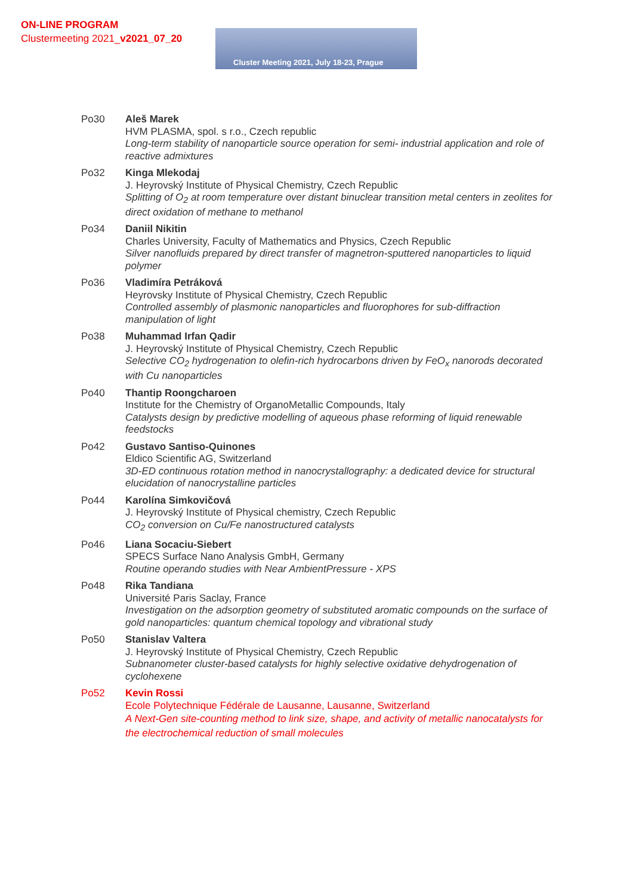ON-LINE PROGRAM
Clustermeeting 2021_v2021_07_20
Cluster Meeting 2021, July 18-23, Prague
Po30 Aleš Marek
HVM PLASMA, spol. s r.o., Czech republic
Long-term stability of nanoparticle source operation for semi- industrial application and role of reactive admixtures
Po32 Kinga Mlekodaj
J. Heyrovský Institute of Physical Chemistry, Czech Republic
Splitting of O<sub>2</sub> at room temperature over distant binuclear transition metal centers in zeolites for direct oxidation of methane to methanol
Po34 Daniil Nikitin
Charles University, Faculty of Mathematics and Physics, Czech Republic
Silver nanofluids prepared by direct transfer of magnetron-sputtered nanoparticles to liquid polymer
Po36 Vladimíra Petráková
Heyrovsky Institute of Physical Chemistry, Czech Republic
Controlled assembly of plasmonic nanoparticles and fluorophores for sub-diffraction manipulation of light
Po38 Muhammad Irfan Qadir
J. Heyrovský Institute of Physical Chemistry, Czech Republic
Selective CO<sub>2</sub> hydrogenation to olefin-rich hydrocarbons driven by FeO<sub>x</sub> nanorods decorated with Cu nanoparticles
Po40 Thantip Roongcharoen
Institute for the Chemistry of OrganoMetallic Compounds, Italy
Catalysts design by predictive modelling of aqueous phase reforming of liquid renewable feedstocks
Po42 Gustavo Santiso-Quinones
Eldico Scientific AG, Switzerland
3D-ED continuous rotation method in nanocrystallography: a dedicated device for structural elucidation of nanocrystalline particles
Po44 Karolína Simkovičová
J. Heyrovský Institute of Physical chemistry, Czech Republic
CO<sub>2</sub> conversion on Cu/Fe nanostructured catalysts
Po46 Liana Socaciu-Siebert
SPECS Surface Nano Analysis GmbH, Germany
Routine operando studies with Near AmbientPressure - XPS
Po48 Rika Tandiana
Université Paris Saclay, France
Investigation on the adsorption geometry of substituted aromatic compounds on the surface of gold nanoparticles: quantum chemical topology and vibrational study
Po50 Stanislav Valtera
J. Heyrovský Institute of Physical Chemistry, Czech Republic
Subnanometer cluster-based catalysts for highly selective oxidative dehydrogenation of cyclohexene
Po52 Kevin Rossi
Ecole Polytechnique Fédérale de Lausanne, Lausanne, Switzerland
A Next-Gen site-counting method to link size, shape, and activity of metallic nanocatalysts for the electrochemical reduction of small molecules